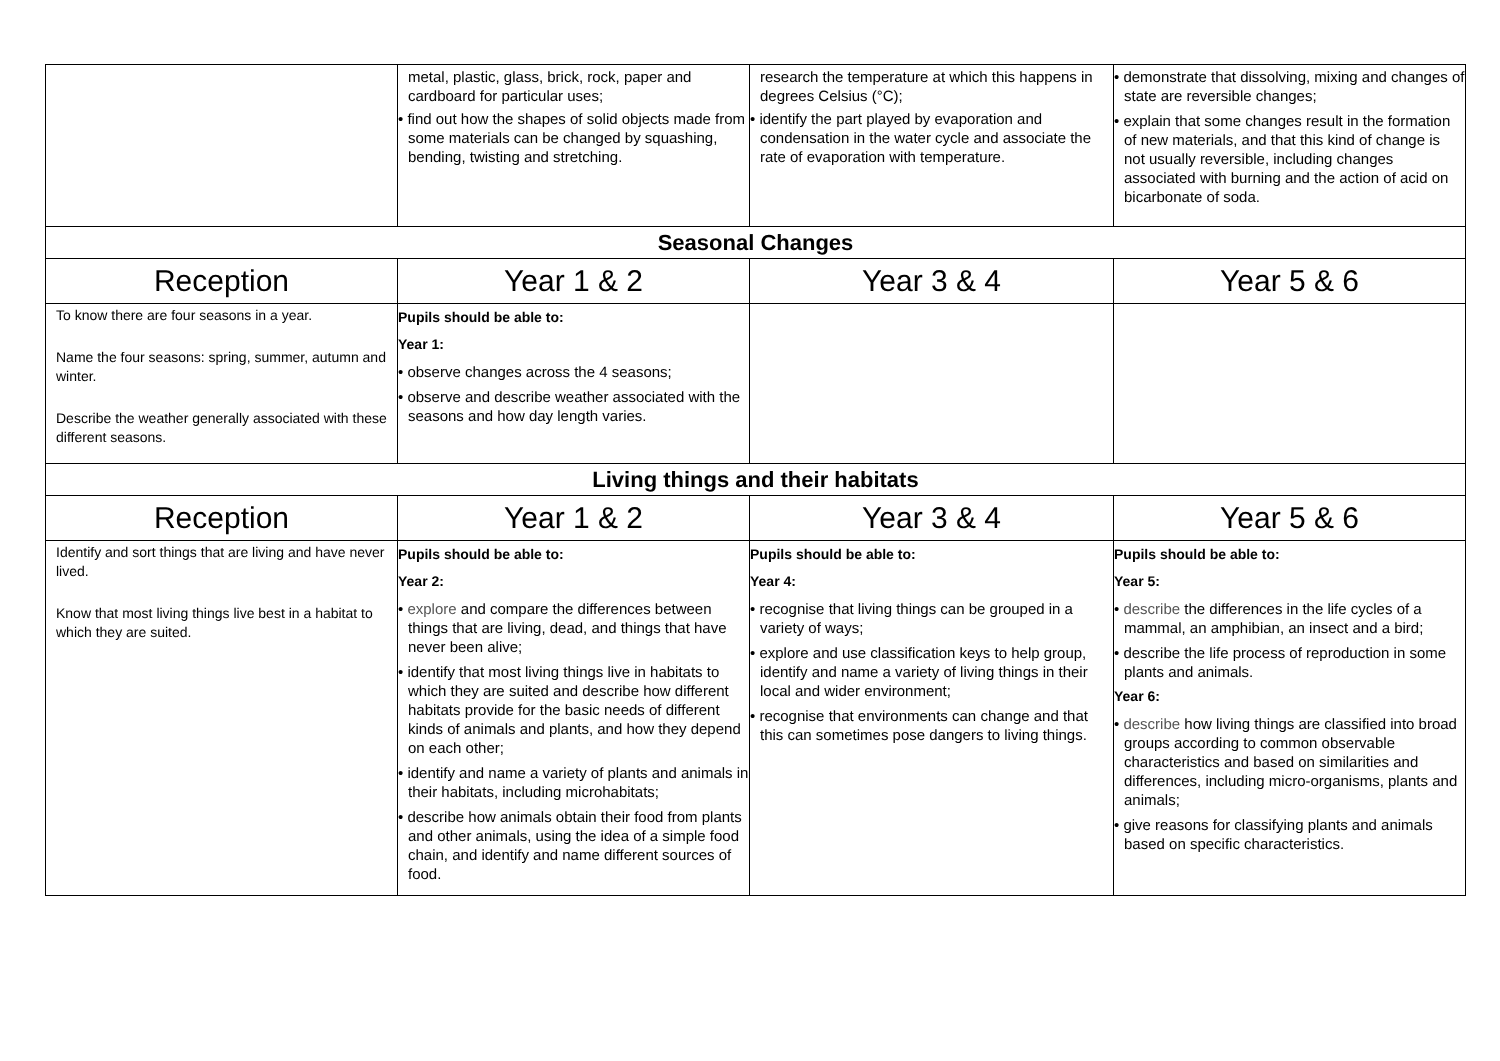| | metal, plastic, glass, brick, rock, paper and cardboard for particular uses; • find out how the shapes of solid objects made from some materials can be changed by squashing, bending, twisting and stretching. | research the temperature at which this happens in degrees Celsius (°C); • identify the part played by evaporation and condensation in the water cycle and associate the rate of evaporation with temperature. | • demonstrate that dissolving, mixing and changes of state are reversible changes; • explain that some changes result in the formation of new materials, and that this kind of change is not usually reversible, including changes associated with burning and the action of acid on bicarbonate of soda. |
| Seasonal Changes | | | |
| Reception | Year 1 & 2 | Year 3 & 4 | Year 5 & 6 |
| To know there are four seasons in a year. Name the four seasons: spring, summer, autumn and winter. Describe the weather generally associated with these different seasons. | Pupils should be able to: Year 1: • observe changes across the 4 seasons; • observe and describe weather associated with the seasons and how day length varies. | | |
| Living things and their habitats | | | |
| Reception | Year 1 & 2 | Year 3 & 4 | Year 5 & 6 |
| Identify and sort things that are living and have never lived. Know that most living things live best in a habitat to which they are suited. | Pupils should be able to: Year 2: • explore and compare the differences between things that are living, dead, and things that have never been alive; • identify that most living things live in habitats to which they are suited and describe how different habitats provide for the basic needs of different kinds of animals and plants, and how they depend on each other; • identify and name a variety of plants and animals in their habitats, including microhabitats; • describe how animals obtain their food from plants and other animals, using the idea of a simple food chain, and identify and name different sources of food. | Pupils should be able to: Year 4: • recognise that living things can be grouped in a variety of ways; • explore and use classification keys to help group, identify and name a variety of living things in their local and wider environment; • recognise that environments can change and that this can sometimes pose dangers to living things. | Pupils should be able to: Year 5: • describe the differences in the life cycles of a mammal, an amphibian, an insect and a bird; • describe the life process of reproduction in some plants and animals. Year 6: • describe how living things are classified into broad groups according to common observable characteristics and based on similarities and differences, including micro-organisms, plants and animals; • give reasons for classifying plants and animals based on specific characteristics. |